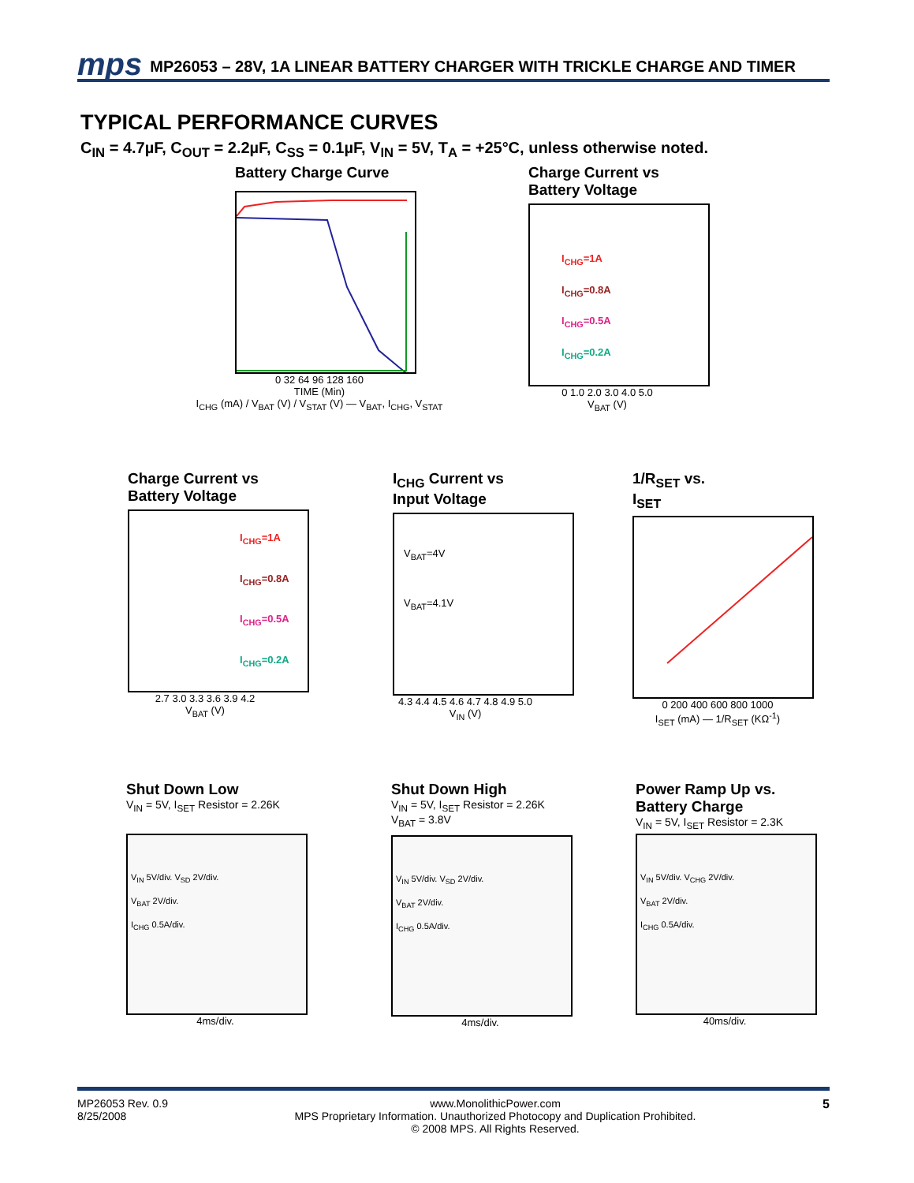mps MP26053 – 28V, 1A LINEAR BATTERY CHARGER WITH TRICKLE CHARGE AND TIMER
TYPICAL PERFORMANCE CURVES
C<sub>IN</sub> = 4.7µF, C<sub>OUT</sub> = 2.2µF, C<sub>SS</sub> = 0.1µF, V<sub>IN</sub> = 5V, T<sub>A</sub> = +25°C, unless otherwise noted.
Battery Charge Curve
0 32 64 96 128 160
TIME (Min)
I<sub>CHG</sub> (mA) / V<sub>BAT</sub> (V) / V<sub>STAT</sub> (V) — V<sub>BAT</sub>, I<sub>CHG</sub>, V<sub>STAT</sub>
Charge Current vs
Battery Voltage
I<sub>CHG</sub>=1A
I<sub>CHG</sub>=0.8A
I<sub>CHG</sub>=0.5A
I<sub>CHG</sub>=0.2A
0 1.0 2.0 3.0 4.0 5.0
V<sub>BAT</sub> (V)
Charge Current vs
Battery Voltage
I<sub>CHG</sub>=1A
I<sub>CHG</sub>=0.8A
I<sub>CHG</sub>=0.5A
I<sub>CHG</sub>=0.2A
2.7 3.0 3.3 3.6 3.9 4.2
V<sub>BAT</sub> (V)
I<sub>CHG</sub> Current vs
Input Voltage
V<sub>BAT</sub>=4V
V<sub>BAT</sub>=4.1V
4.3 4.4 4.5 4.6 4.7 4.8 4.9 5.0
V<sub>IN</sub> (V)
1/R<sub>SET</sub> vs.
I<sub>SET</sub>
0 200 400 600 800 1000
I<sub>SET</sub> (mA) — 1/R<sub>SET</sub> (KΩ<sup>-1</sup>)
Shut Down Low
V<sub>IN</sub> = 5V, I<sub>SET</sub> Resistor = 2.26K
V<sub>IN</sub> 5V/div. V<sub>SD</sub> 2V/div.
V<sub>BAT</sub> 2V/div.
I<sub>CHG</sub> 0.5A/div.
4ms/div.
Shut Down High
V<sub>IN</sub> = 5V, I<sub>SET</sub> Resistor = 2.26K
V<sub>BAT</sub> = 3.8V
V<sub>IN</sub> 5V/div. V<sub>SD</sub> 2V/div.
V<sub>BAT</sub> 2V/div.
I<sub>CHG</sub> 0.5A/div.
4ms/div.
Power Ramp Up vs.
Battery Charge
V<sub>IN</sub> = 5V, I<sub>SET</sub> Resistor = 2.3K
V<sub>IN</sub> 5V/div. V<sub>CHG</sub> 2V/div.
V<sub>BAT</sub> 2V/div.
I<sub>CHG</sub> 0.5A/div.
40ms/div.
MP26053 Rev. 0.9
8/25/2008
www.MonolithicPower.com
MPS Proprietary Information. Unauthorized Photocopy and Duplication Prohibited.
© 2008 MPS. All Rights Reserved.
5